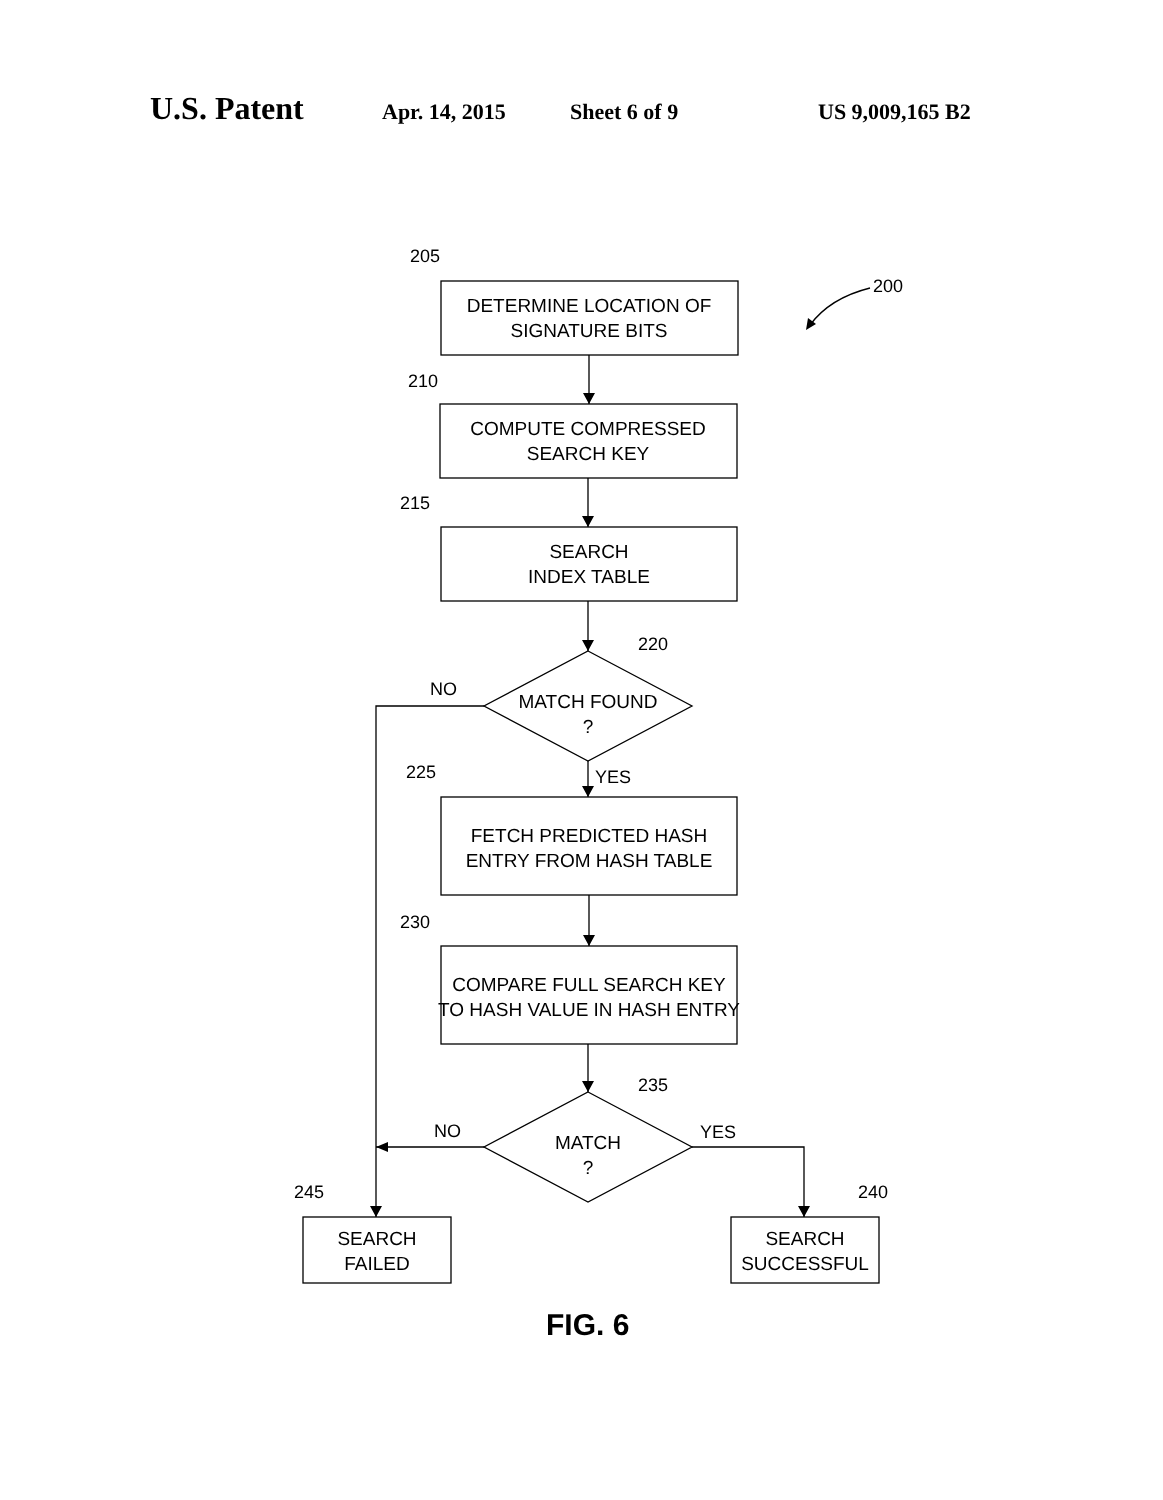U.S. Patent Apr. 14, 2015 Sheet 6 of 9 US 9,009,165 B2
DETERMINE LOCATION OF
SIGNATURE BITS
COMPUTE COMPRESSED
SEARCH KEY
SEARCH
INDEX TABLE
MATCH FOUND
?
FETCH PREDICTED HASH
ENTRY FROM HASH TABLE
COMPARE FULL SEARCH KEY
TO HASH VALUE IN HASH ENTRY
MATCH
?
SEARCH
FAILED
SEARCH
SUCCESSFUL
205
200
210
215
220
NO
YES
225
230
235
NO
YES
245
240
FIG. 6